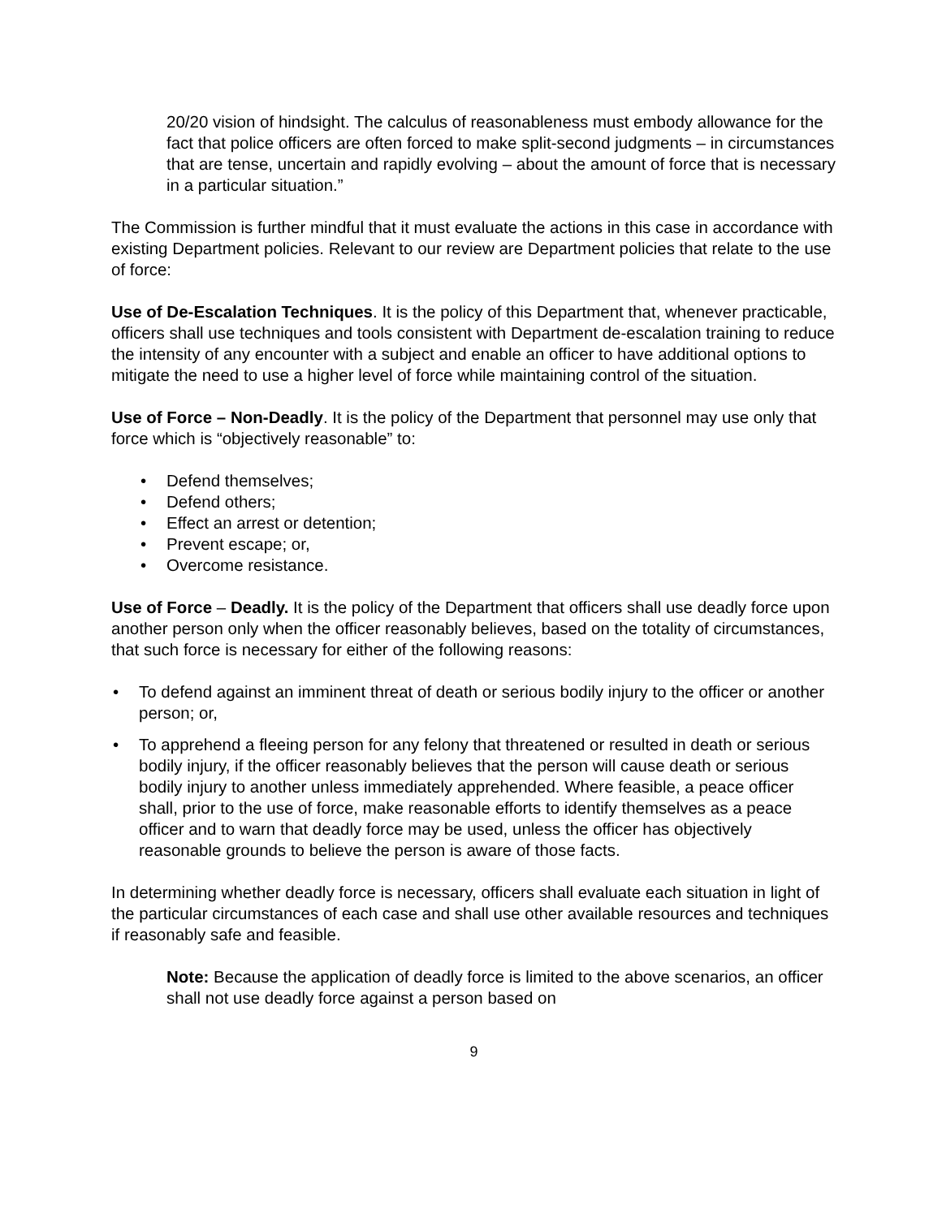20/20 vision of hindsight. The calculus of reasonableness must embody allowance for the fact that police officers are often forced to make split-second judgments – in circumstances that are tense, uncertain and rapidly evolving – about the amount of force that is necessary in a particular situation.”
The Commission is further mindful that it must evaluate the actions in this case in accordance with existing Department policies. Relevant to our review are Department policies that relate to the use of force:
Use of De-Escalation Techniques. It is the policy of this Department that, whenever practicable, officers shall use techniques and tools consistent with Department de-escalation training to reduce the intensity of any encounter with a subject and enable an officer to have additional options to mitigate the need to use a higher level of force while maintaining control of the situation.
Use of Force – Non-Deadly. It is the policy of the Department that personnel may use only that force which is “objectively reasonable” to:
• Defend themselves;
• Defend others;
• Effect an arrest or detention;
• Prevent escape; or,
• Overcome resistance.
Use of Force – Deadly. It is the policy of the Department that officers shall use deadly force upon another person only when the officer reasonably believes, based on the totality of circumstances, that such force is necessary for either of the following reasons:
• To defend against an imminent threat of death or serious bodily injury to the officer or another person; or,
• To apprehend a fleeing person for any felony that threatened or resulted in death or serious bodily injury, if the officer reasonably believes that the person will cause death or serious bodily injury to another unless immediately apprehended. Where feasible, a peace officer shall, prior to the use of force, make reasonable efforts to identify themselves as a peace officer and to warn that deadly force may be used, unless the officer has objectively reasonable grounds to believe the person is aware of those facts.
In determining whether deadly force is necessary, officers shall evaluate each situation in light of the particular circumstances of each case and shall use other available resources and techniques if reasonably safe and feasible.
Note: Because the application of deadly force is limited to the above scenarios, an officer shall not use deadly force against a person based on
9